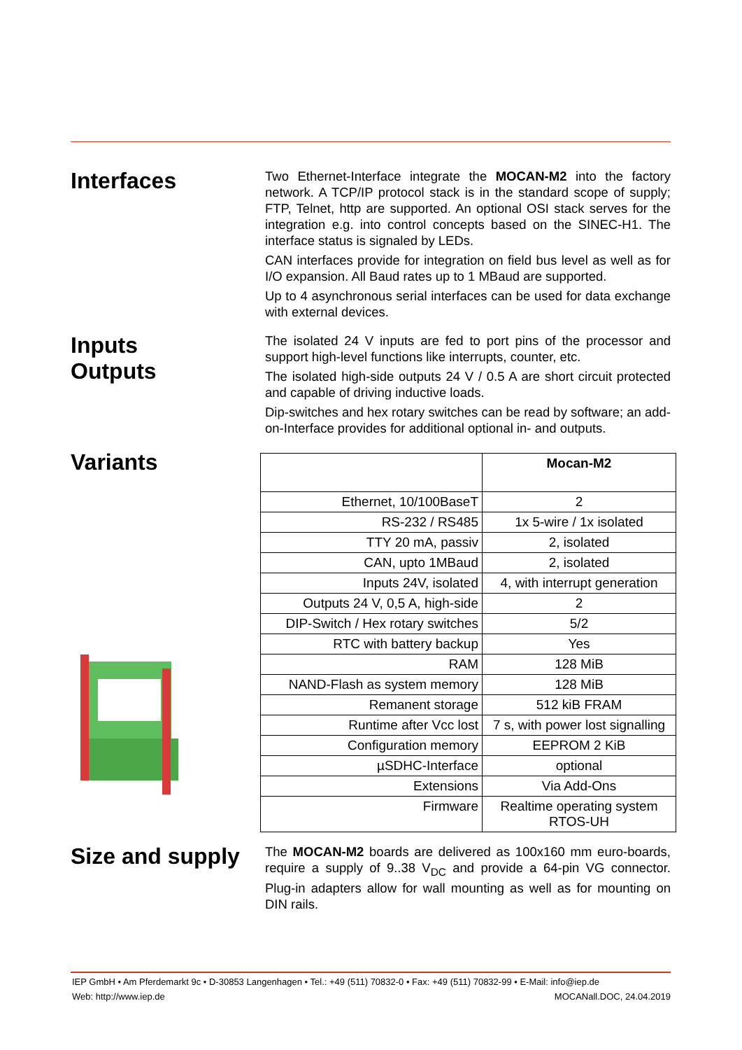Interfaces
Two Ethernet-Interface integrate the MOCAN-M2 into the factory network. A TCP/IP protocol stack is in the standard scope of supply; FTP, Telnet, http are supported. An optional OSI stack serves for the integration e.g. into control concepts based on the SINEC-H1. The interface status is signaled by LEDs.
CAN interfaces provide for integration on field bus level as well as for I/O expansion. All Baud rates up to 1 MBaud are supported.
Up to 4 asynchronous serial interfaces can be used for data exchange with external devices.
Inputs
Outputs
The isolated 24 V inputs are fed to port pins of the processor and support high-level functions like interrupts, counter, etc.
The isolated high-side outputs 24 V / 0.5 A are short circuit protected and capable of driving inductive loads.
Dip-switches and hex rotary switches can be read by software; an add-on-Interface provides for additional optional in- and outputs.
Variants
| | Mocan-M2 |
| Ethernet, 10/100BaseT | 2 |
| RS-232 / RS485 | 1x 5-wire / 1x isolated |
| TTY 20 mA, passiv | 2, isolated |
| CAN, upto 1MBaud | 2, isolated |
| Inputs 24V, isolated | 4, with interrupt generation |
| Outputs 24 V, 0,5 A, high-side | 2 |
| DIP-Switch / Hex rotary switches | 5/2 |
| RTC with battery backup | Yes |
| RAM | 128 MiB |
| NAND-Flash as system memory | 128 MiB |
| Remanent storage | 512 kiB FRAM |
| Runtime after Vcc lost | 7 s, with power lost signalling |
| Configuration memory | EEPROM 2 KiB |
| µSDHC-Interface | optional |
| Extensions | Via Add-Ons |
| Firmware | Realtime operating system RTOS-UH |
Size and supply
The MOCAN-M2 boards are delivered as 100x160 mm euro-boards, require a supply of 9..38 V<sub>DC</sub> and provide a 64-pin VG connector. Plug-in adapters allow for wall mounting as well as for mounting on DIN rails.
IEP GmbH • Am Pferdemarkt 9c • D-30853 Langenhagen • Tel.: +49 (511) 70832-0 • Fax: +49 (511) 70832-99 • E-Mail: info@iep.de
Web: http://www.iep.de MOCANall.DOC, 24.04.2019